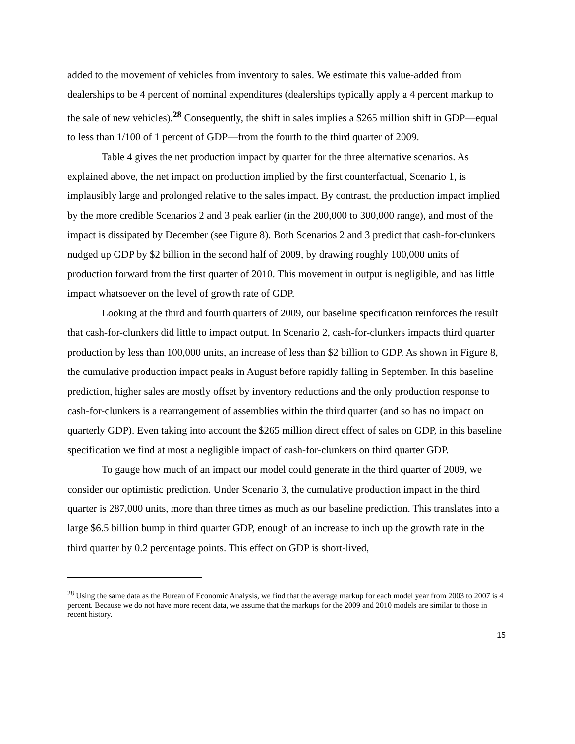added to the movement of vehicles from inventory to sales. We estimate this value-added from dealerships to be 4 percent of nominal expenditures (dealerships typically apply a 4 percent markup to the sale of new vehicles).<sup>28</sup> Consequently, the shift in sales implies a $265 million shift in GDP—equal to less than 1/100 of 1 percent of GDP—from the fourth to the third quarter of 2009.
Table 4 gives the net production impact by quarter for the three alternative scenarios. As explained above, the net impact on production implied by the first counterfactual, Scenario 1, is implausibly large and prolonged relative to the sales impact. By contrast, the production impact implied by the more credible Scenarios 2 and 3 peak earlier (in the 200,000 to 300,000 range), and most of the impact is dissipated by December (see Figure 8). Both Scenarios 2 and 3 predict that cash-for-clunkers nudged up GDP by $2 billion in the second half of 2009, by drawing roughly 100,000 units of production forward from the first quarter of 2010. This movement in output is negligible, and has little impact whatsoever on the level of growth rate of GDP.
Looking at the third and fourth quarters of 2009, our baseline specification reinforces the result that cash-for-clunkers did little to impact output. In Scenario 2, cash-for-clunkers impacts third quarter production by less than 100,000 units, an increase of less than $2 billion to GDP. As shown in Figure 8, the cumulative production impact peaks in August before rapidly falling in September. In this baseline prediction, higher sales are mostly offset by inventory reductions and the only production response to cash-for-clunkers is a rearrangement of assemblies within the third quarter (and so has no impact on quarterly GDP). Even taking into account the $265 million direct effect of sales on GDP, in this baseline specification we find at most a negligible impact of cash-for-clunkers on third quarter GDP.
To gauge how much of an impact our model could generate in the third quarter of 2009, we consider our optimistic prediction. Under Scenario 3, the cumulative production impact in the third quarter is 287,000 units, more than three times as much as our baseline prediction. This translates into a large $6.5 billion bump in third quarter GDP, enough of an increase to inch up the growth rate in the third quarter by 0.2 percentage points. This effect on GDP is short-lived,
<sup>28</sup> Using the same data as the Bureau of Economic Analysis, we find that the average markup for each model year from 2003 to 2007 is 4 percent. Because we do not have more recent data, we assume that the markups for the 2009 and 2010 models are similar to those in recent history.
15